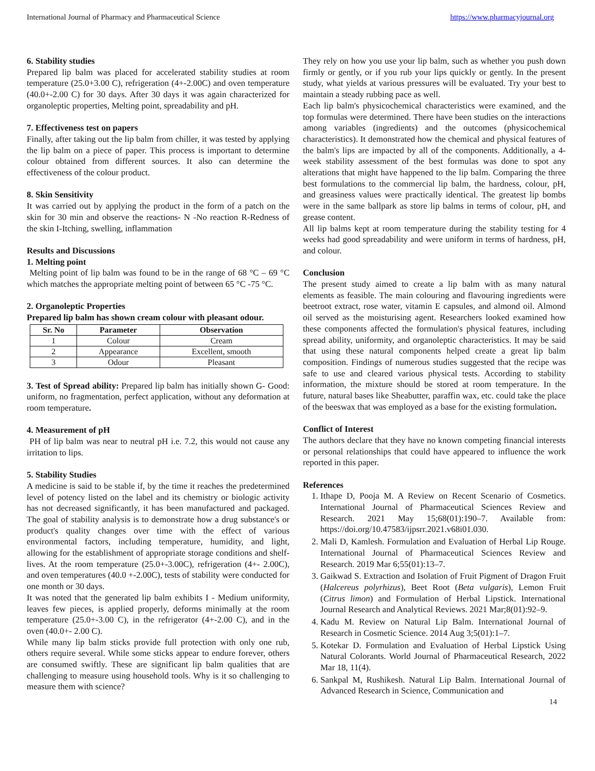International Journal of Pharmacy and Pharmaceutical Science https://www.pharmacyjournal.org
6. Stability studies
Prepared lip balm was placed for accelerated stability studies at room temperature (25.0+3.00 C), refrigeration (4+-2.00C) and oven temperature (40.0+-2.00 C) for 30 days. After 30 days it was again characterized for organoleptic properties, Melting point, spreadability and pH.
7. Effectiveness test on papers
Finally, after taking out the lip balm from chiller, it was tested by applying the lip balm on a piece of paper. This process is important to determine colour obtained from different sources. It also can determine the effectiveness of the colour product.
8. Skin Sensitivity
It was carried out by applying the product in the form of a patch on the skin for 30 min and observe the reactions- N -No reaction R-Redness of the skin I-Itching, swelling, inflammation
Results and Discussions
1. Melting point
Melting point of lip balm was found to be in the range of 68 °C – 69 °C which matches the appropriate melting point of between 65 °C -75 °C.
2. Organoleptic Properties
Prepared lip balm has shown cream colour with pleasant odour.
| Sr. No | Parameter | Observation |
| --- | --- | --- |
| 1 | Colour | Cream |
| 2 | Appearance | Excellent, smooth |
| 3 | Odour | Pleasant |
3. Test of Spread ability: Prepared lip balm has initially shown G- Good: uniform, no fragmentation, perfect application, without any deformation at room temperature.
4. Measurement of pH
PH of lip balm was near to neutral pH i.e. 7.2, this would not cause any irritation to lips.
5. Stability Studies
A medicine is said to be stable if, by the time it reaches the predetermined level of potency listed on the label and its chemistry or biologic activity has not decreased significantly, it has been manufactured and packaged. The goal of stability analysis is to demonstrate how a drug substance's or product's quality changes over time with the effect of various environmental factors, including temperature, humidity, and light, allowing for the establishment of appropriate storage conditions and shelf-lives. At the room temperature (25.0+-3.00C), refrigeration (4+- 2.00C), and oven temperatures (40.0 +-2.00C), tests of stability were conducted for one month or 30 days.
It was noted that the generated lip balm exhibits I - Medium uniformity, leaves few pieces, is applied properly, deforms minimally at the room temperature (25.0+-3.00 C), in the refrigerator (4+-2.00 C), and in the oven (40.0+- 2.00 C).
While many lip balm sticks provide full protection with only one rub, others require several. While some sticks appear to endure forever, others are consumed swiftly. These are significant lip balm qualities that are challenging to measure using household tools. Why is it so challenging to measure them with science?
They rely on how you use your lip balm, such as whether you push down firmly or gently, or if you rub your lips quickly or gently. In the present study, what yields at various pressures will be evaluated. Try your best to maintain a steady rubbing pace as well.
Each lip balm's physicochemical characteristics were examined, and the top formulas were determined. There have been studies on the interactions among variables (ingredients) and the outcomes (physicochemical characteristics). It demonstrated how the chemical and physical features of the balm's lips are impacted by all of the components. Additionally, a 4-week stability assessment of the best formulas was done to spot any alterations that might have happened to the lip balm. Comparing the three best formulations to the commercial lip balm, the hardness, colour, pH, and greasiness values were practically identical. The greatest lip bombs were in the same ballpark as store lip balms in terms of colour, pH, and grease content.
All lip balms kept at room temperature during the stability testing for 4 weeks had good spreadability and were uniform in terms of hardness, pH, and colour.
Conclusion
The present study aimed to create a lip balm with as many natural elements as feasible. The main colouring and flavouring ingredients were beetroot extract, rose water, vitamin E capsules, and almond oil. Almond oil served as the moisturising agent. Researchers looked examined how these components affected the formulation's physical features, including spread ability, uniformity, and organoleptic characteristics. It may be said that using these natural components helped create a great lip balm composition. Findings of numerous studies suggested that the recipe was safe to use and cleared various physical tests. According to stability information, the mixture should be stored at room temperature. In the future, natural bases like Sheabutter, paraffin wax, etc. could take the place of the beeswax that was employed as a base for the existing formulation.
Conflict of Interest
The authors declare that they have no known competing financial interests or personal relationships that could have appeared to influence the work reported in this paper.
References
1. Ithape D, Pooja M. A Review on Recent Scenario of Cosmetics. International Journal of Pharmaceutical Sciences Review and Research. 2021 May 15;68(01):190–7. Available from: https://doi.org/10.47583/ijpsrr.2021.v68i01.030.
2. Mali D, Kamlesh. Formulation and Evaluation of Herbal Lip Rouge. International Journal of Pharmaceutical Sciences Review and Research. 2019 Mar 6;55(01):13–7.
3. Gaikwad S. Extraction and Isolation of Fruit Pigment of Dragon Fruit (Halcereus polyrhizus), Beet Root (Beta vulgaris), Lemon Fruit (Citrus limon) and Formulation of Herbal Lipstick. International Journal Research and Analytical Reviews. 2021 Mar;8(01):92–9.
4. Kadu M. Review on Natural Lip Balm. International Journal of Research in Cosmetic Science. 2014 Aug 3;5(01):1–7.
5. Kotekar D. Formulation and Evaluation of Herbal Lipstick Using Natural Colorants. World Journal of Pharmaceutical Research, 2022 Mar 18, 11(4).
6. Sankpal M, Rushikesh. Natural Lip Balm. International Journal of Advanced Research in Science, Communication and
14